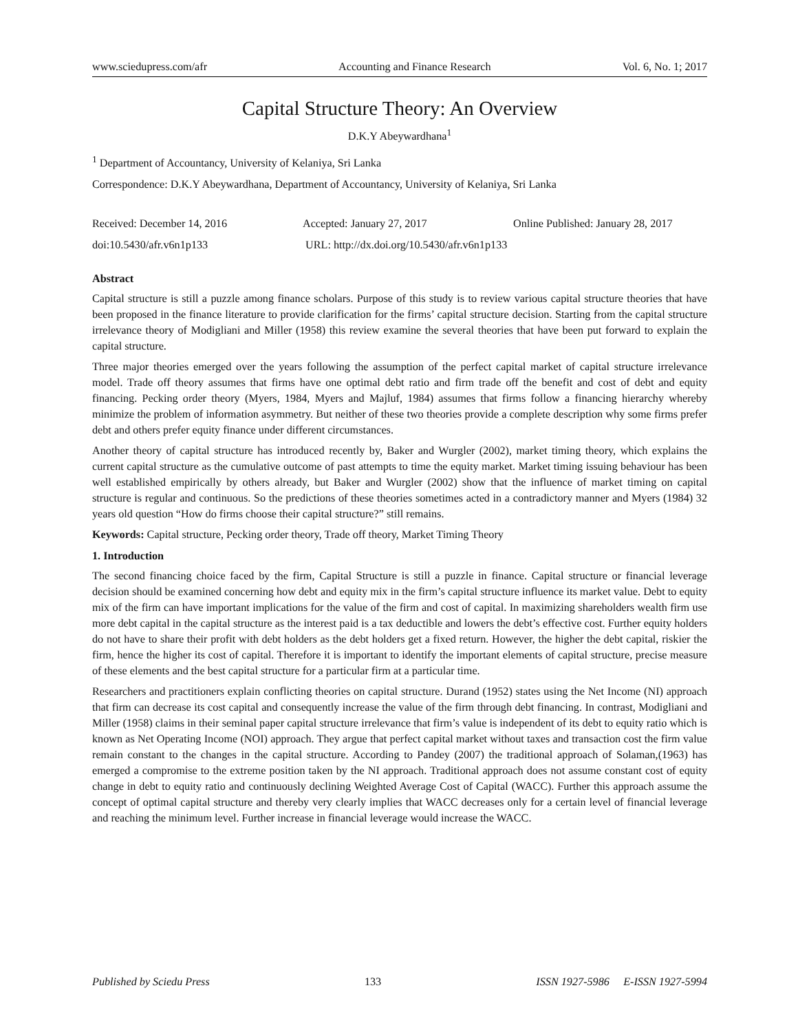www.sciedupress.com/afr Accounting and Finance Research Vol. 6, No. 1; 2017
Capital Structure Theory: An Overview
D.K.Y Abeywardhana<sup>1</sup>
<sup>1</sup> Department of Accountancy, University of Kelaniya, Sri Lanka
Correspondence: D.K.Y Abeywardhana, Department of Accountancy, University of Kelaniya, Sri Lanka
Received: December 14, 2016 Accepted: January 27, 2017 Online Published: January 28, 2017
doi:10.5430/afr.v6n1p133 URL: http://dx.doi.org/10.5430/afr.v6n1p133
Abstract
Capital structure is still a puzzle among finance scholars. Purpose of this study is to review various capital structure theories that have been proposed in the finance literature to provide clarification for the firms’ capital structure decision. Starting from the capital structure irrelevance theory of Modigliani and Miller (1958) this review examine the several theories that have been put forward to explain the capital structure.
Three major theories emerged over the years following the assumption of the perfect capital market of capital structure irrelevance model. Trade off theory assumes that firms have one optimal debt ratio and firm trade off the benefit and cost of debt and equity financing. Pecking order theory (Myers, 1984, Myers and Majluf, 1984) assumes that firms follow a financing hierarchy whereby minimize the problem of information asymmetry. But neither of these two theories provide a complete description why some firms prefer debt and others prefer equity finance under different circumstances.
Another theory of capital structure has introduced recently by, Baker and Wurgler (2002), market timing theory, which explains the current capital structure as the cumulative outcome of past attempts to time the equity market. Market timing issuing behaviour has been well established empirically by others already, but Baker and Wurgler (2002) show that the influence of market timing on capital structure is regular and continuous. So the predictions of these theories sometimes acted in a contradictory manner and Myers (1984) 32 years old question “How do firms choose their capital structure?” still remains.
Keywords: Capital structure, Pecking order theory, Trade off theory, Market Timing Theory
1. Introduction
The second financing choice faced by the firm, Capital Structure is still a puzzle in finance. Capital structure or financial leverage decision should be examined concerning how debt and equity mix in the firm’s capital structure influence its market value. Debt to equity mix of the firm can have important implications for the value of the firm and cost of capital. In maximizing shareholders wealth firm use more debt capital in the capital structure as the interest paid is a tax deductible and lowers the debt’s effective cost. Further equity holders do not have to share their profit with debt holders as the debt holders get a fixed return. However, the higher the debt capital, riskier the firm, hence the higher its cost of capital. Therefore it is important to identify the important elements of capital structure, precise measure of these elements and the best capital structure for a particular firm at a particular time.
Researchers and practitioners explain conflicting theories on capital structure. Durand (1952) states using the Net Income (NI) approach that firm can decrease its cost capital and consequently increase the value of the firm through debt financing. In contrast, Modigliani and Miller (1958) claims in their seminal paper capital structure irrelevance that firm’s value is independent of its debt to equity ratio which is known as Net Operating Income (NOI) approach. They argue that perfect capital market without taxes and transaction cost the firm value remain constant to the changes in the capital structure. According to Pandey (2007) the traditional approach of Solaman,(1963) has emerged a compromise to the extreme position taken by the NI approach. Traditional approach does not assume constant cost of equity change in debt to equity ratio and continuously declining Weighted Average Cost of Capital (WACC). Further this approach assume the concept of optimal capital structure and thereby very clearly implies that WACC decreases only for a certain level of financial leverage and reaching the minimum level. Further increase in financial leverage would increase the WACC.
Published by Sciedu Press 133 ISSN 1927-5986 E-ISSN 1927-5994